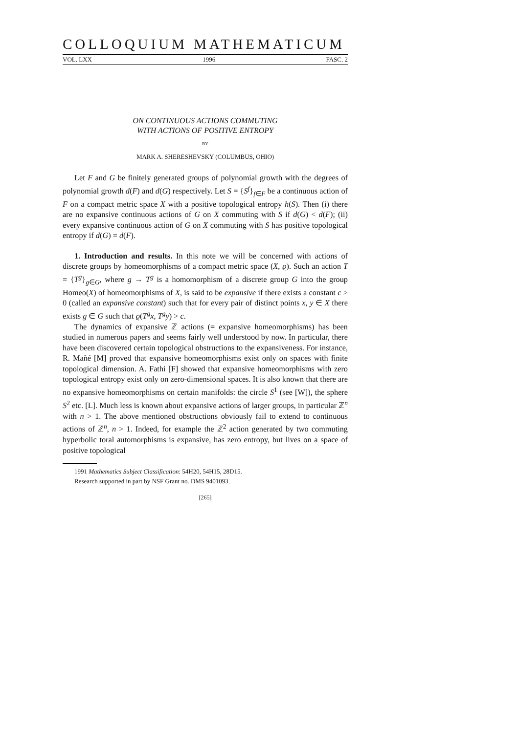COLLOQUIUM MATHEMATICUM
VOL. LXX 1996 FASC. 2
ON CONTINUOUS ACTIONS COMMUTING
WITH ACTIONS OF POSITIVE ENTROPY
BY
MARK A. SHERESHEVSKY (COLUMBUS, OHIO)
Let F and G be finitely generated groups of polynomial growth with the degrees of polynomial growth d(F) and d(G) respectively. Let S = {S<sup>f</sup>}<sub>f∈F</sub> be a continuous action of F on a compact metric space X with a positive topological entropy h(S). Then (i) there are no expansive continuous actions of G on X commuting with S if d(G) < d(F); (ii) every expansive continuous action of G on X commuting with S has positive topological entropy if d(G) = d(F).
1. Introduction and results. In this note we will be concerned with actions of discrete groups by homeomorphisms of a compact metric space (X, ϱ). Such an action T = {T<sup>g</sup>}<sub>g∈G</sub>, where g → T<sup>g</sup> is a homomorphism of a discrete group G into the group Homeo(X) of homeomorphisms of X, is said to be expansive if there exists a constant c > 0 (called an expansive constant) such that for every pair of distinct points x, y ∈ X there exists g ∈ G such that ϱ(T<sup>g</sup>x, T<sup>g</sup>y) > c.
The dynamics of expansive ℤ actions (= expansive homeomorphisms) has been studied in numerous papers and seems fairly well understood by now. In particular, there have been discovered certain topological obstructions to the expansiveness. For instance, R. Mañé [M] proved that expansive homeomorphisms exist only on spaces with finite topological dimension. A. Fathi [F] showed that expansive homeomorphisms with zero topological entropy exist only on zero-dimensional spaces. It is also known that there are no expansive homeomorphisms on certain manifolds: the circle S<sup>1</sup> (see [W]), the sphere S<sup>2</sup> etc. [L]. Much less is known about expansive actions of larger groups, in particular ℤ<sup>n</sup> with n > 1. The above mentioned obstructions obviously fail to extend to continuous actions of ℤ<sup>n</sup>, n > 1. Indeed, for example the ℤ<sup>2</sup> action generated by two commuting hyperbolic toral automorphisms is expansive, has zero entropy, but lives on a space of positive topological
1991 Mathematics Subject Classification: 54H20, 54H15, 28D15.
Research supported in part by NSF Grant no. DMS 9401093.
[265]